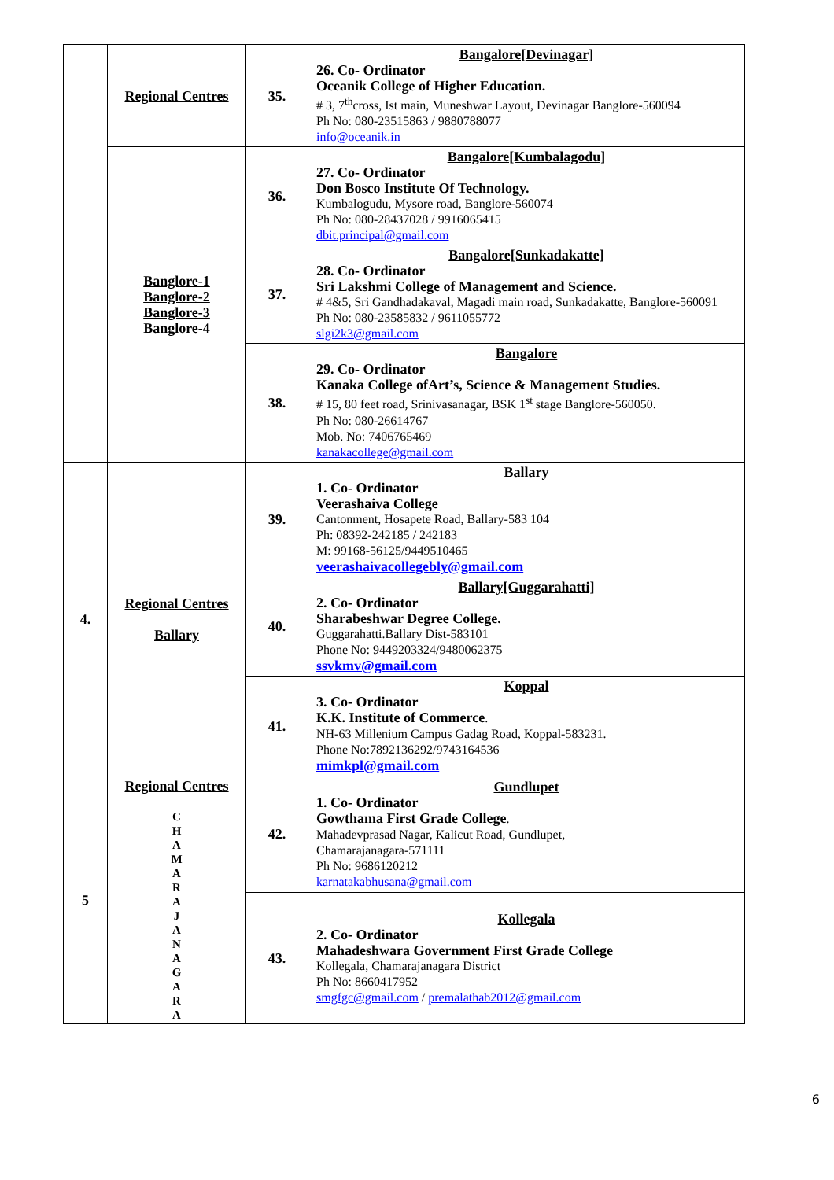| | Regional Centres | 35. | Bangalore[Devinagar] 26. Co- Ordinator Oceanik College of Higher Education. # 3, 7<sup>th</sup>cross, Ist main, Muneshwar Layout, Devinagar Banglore-560094 Ph No: 080-23515863 / 9880788077 info@oceanik.in |
| | Banglore-1 Banglore-2 Banglore-3 Banglore-4 | 36. | Bangalore[Kumbalagodu] 27. Co- Ordinator Don Bosco Institute Of Technology. Kumbalogudu, Mysore road, Banglore-560074 Ph No: 080-28437028 / 9916065415 dbit.principal@gmail.com |
| | | 37. | Bangalore[Sunkadakatte] 28. Co- Ordinator Sri Lakshmi College of Management and Science. # 4&5, Sri Gandhadakaval, Magadi main road, Sunkadakatte, Banglore-560091 Ph No: 080-23585832 / 9611055772 slgi2k3@gmail.com |
| | | 38. | Bangalore 29. Co- Ordinator Kanaka College ofArt’s, Science & Management Studies. # 15, 80 feet road, Srinivasanagar, BSK 1<sup>st</sup> stage Banglore-560050. Ph No: 080-26614767 Mob. No: 7406765469 kanakacollege@gmail.com |
| 4. | Regional Centres Ballary | 39. | Ballary 1. Co- Ordinator Veerashaiva College Cantonment, Hosapete Road, Ballary-583 104 Ph: 08392-242185 / 242183 M: 99168-56125/9449510465 veerashaivacollegebly@gmail.com |
| | | 40. | Ballary[Guggarahatti] 2. Co- Ordinator Sharabeshwar Degree College. Guggarahatti.Ballary Dist-583101 Phone No: 9449203324/9480062375 ssvkmv@gmail.com |
| | | 41. | Koppal 3. Co- Ordinator K.K. Institute of Commerce . NH-63 Millenium Campus Gadag Road, Koppal-583231. Phone No:7892136292/9743164536 mimkpl@gmail.com |
| 5 | Regional Centres C H A M A R A J A N A G A R A | 42. | Gundlupet 1. Co- Ordinator Gowthama First Grade College . Mahadevprasad Nagar, Kalicut Road, Gundlupet, Chamarajanagara-571111 Ph No: 9686120212 karnatakabhusana@gmail.com |
| | | 43. | Kollegala 2. Co- Ordinator Mahadeshwara Government First Grade College Kollegala, Chamarajanagara District Ph No: 8660417952 smgfgc@gmail.com / premalathab2012@gmail.com |
6